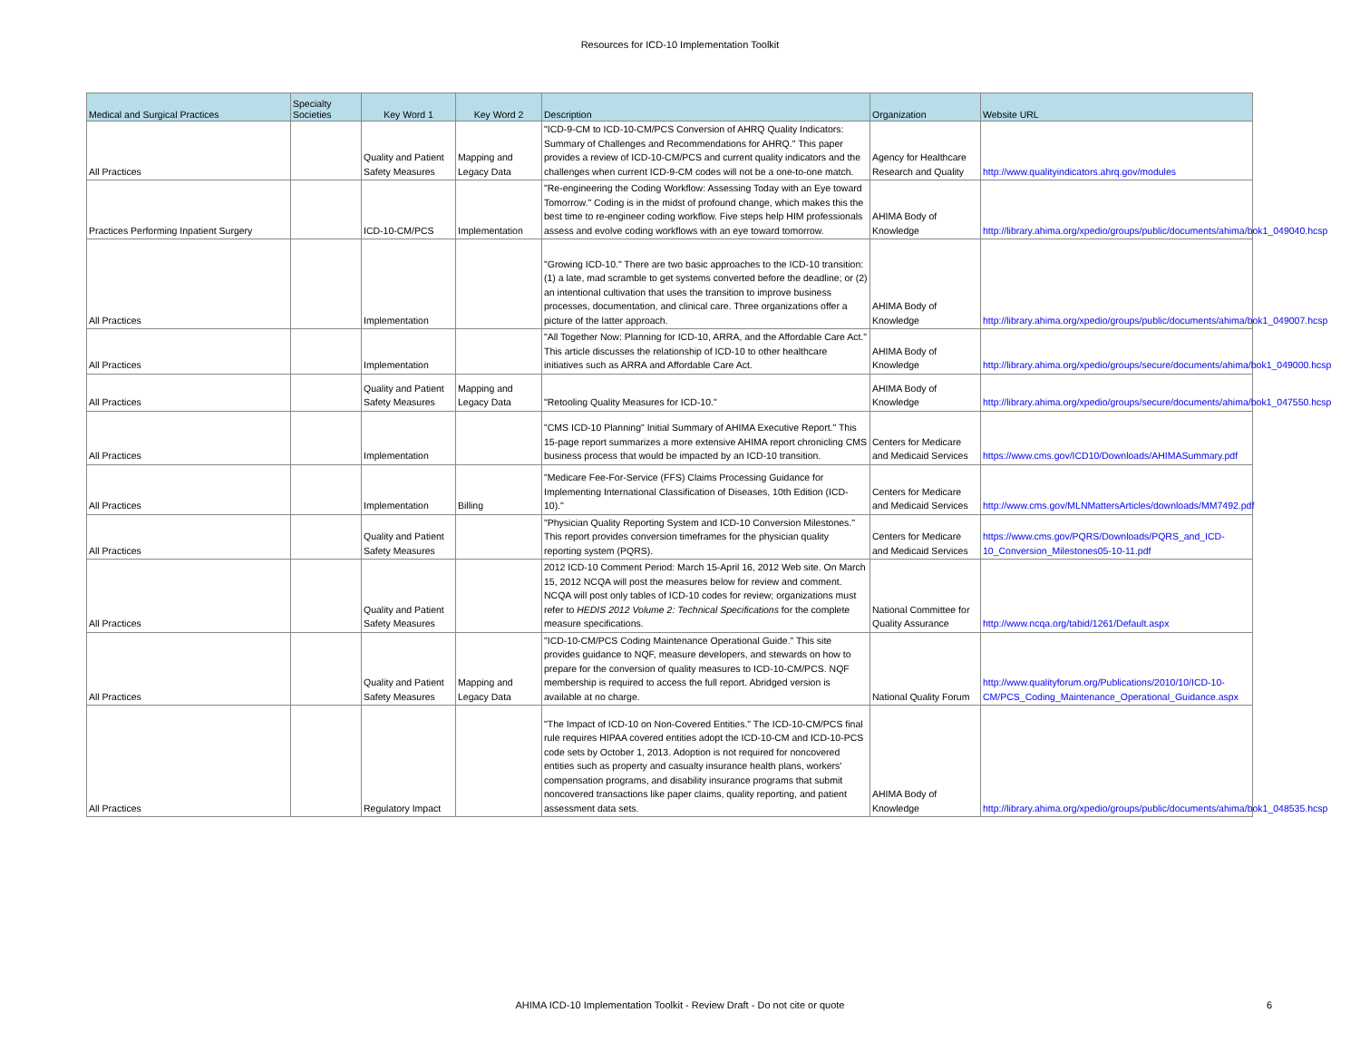Resources for ICD-10 Implementation Toolkit
| Medical and Surgical Practices | Specialty Societies | Key Word 1 | Key Word 2 | Description | Organization | Website URL |
| --- | --- | --- | --- | --- | --- | --- |
| All Practices | | Quality and Patient Safety Measures | Mapping and Legacy Data | "ICD-9-CM to ICD-10-CM/PCS Conversion of AHRQ Quality Indicators: Summary of Challenges and Recommendations for AHRQ." This paper provides a review of ICD-10-CM/PCS and current quality indicators and the challenges when current ICD-9-CM codes will not be a one-to-one match. | Agency for Healthcare Research and Quality | http://www.qualityindicators.ahrq.gov/modules |
| Practices Performing Inpatient Surgery | | ICD-10-CM/PCS | Implementation | "Re-engineering the Coding Workflow: Assessing Today with an Eye toward Tomorrow." Coding is in the midst of profound change, which makes this the best time to re-engineer coding workflow. Five steps help HIM professionals assess and evolve coding workflows with an eye toward tomorrow. | AHIMA Body of Knowledge | http://library.ahima.org/xpedio/groups/public/documents/ahima/bok1_049040.hcsp |
| All Practices | | Implementation | | "Growing ICD-10." There are two basic approaches to the ICD-10 transition: (1) a late, mad scramble to get systems converted before the deadline; or (2) an intentional cultivation that uses the transition to improve business processes, documentation, and clinical care. Three organizations offer a picture of the latter approach. | AHIMA Body of Knowledge | http://library.ahima.org/xpedio/groups/public/documents/ahima/bok1_049007.hcsp |
| All Practices | | Implementation | | "All Together Now: Planning for ICD-10, ARRA, and the Affordable Care Act." This article discusses the relationship of ICD-10 to other healthcare initiatives such as ARRA and Affordable Care Act. | AHIMA Body of Knowledge | http://library.ahima.org/xpedio/groups/secure/documents/ahima/bok1_049000.hcsp |
| All Practices | | Quality and Patient Safety Measures | Mapping and Legacy Data | "Retooling Quality Measures for ICD-10." | AHIMA Body of Knowledge | http://library.ahima.org/xpedio/groups/secure/documents/ahima/bok1_047550.hcsp |
| All Practices | | Implementation | | "CMS ICD-10 Planning" Initial Summary of AHIMA Executive Report." This 15-page report summarizes a more extensive AHIMA report chronicling CMS business process that would be impacted by an ICD-10 transition. | Centers for Medicare and Medicaid Services | https://www.cms.gov/ICD10/Downloads/AHIMASummary.pdf |
| All Practices | | Implementation | Billing | "Medicare Fee-For-Service (FFS) Claims Processing Guidance for Implementing International Classification of Diseases, 10th Edition (ICD-10)." | Centers for Medicare and Medicaid Services | http://www.cms.gov/MLNMattersArticles/downloads/MM7492.pdf |
| All Practices | | Quality and Patient Safety Measures | | "Physician Quality Reporting System and ICD-10 Conversion Milestones." This report provides conversion timeframes for the physician quality reporting system (PQRS). | Centers for Medicare and Medicaid Services | https://www.cms.gov/PQRS/Downloads/PQRS_and_ICD-10_Conversion_Milestones05-10-11.pdf |
| All Practices | | Quality and Patient Safety Measures | | 2012 ICD-10 Comment Period: March 15-April 16, 2012 Web site. On March 15, 2012 NCQA will post the measures below for review and comment. NCQA will post only tables of ICD-10 codes for review; organizations must refer to HEDIS 2012 Volume 2: Technical Specifications for the complete measure specifications. | National Committee for Quality Assurance | http://www.ncqa.org/tabid/1261/Default.aspx |
| All Practices | | Quality and Patient Safety Measures | Mapping and Legacy Data | "ICD-10-CM/PCS Coding Maintenance Operational Guide." This site provides guidance to NQF, measure developers, and stewards on how to prepare for the conversion of quality measures to ICD-10-CM/PCS. NQF membership is required to access the full report. Abridged version is available at no charge. | National Quality Forum | http://www.qualityforum.org/Publications/2010/10/ICD-10-CM/PCS_Coding_Maintenance_Operational_Guidance.aspx |
| All Practices | | Regulatory Impact | | "The Impact of ICD-10 on Non-Covered Entities." The ICD-10-CM/PCS final rule requires HIPAA covered entities adopt the ICD-10-CM and ICD-10-PCS code sets by October 1, 2013. Adoption is not required for noncovered entities such as property and casualty insurance health plans, workers' compensation programs, and disability insurance programs that submit noncovered transactions like paper claims, quality reporting, and patient assessment data sets. | AHIMA Body of Knowledge | http://library.ahima.org/xpedio/groups/public/documents/ahima/bok1_048535.hcsp |
AHIMA ICD-10 Implementation Toolkit - Review Draft - Do not cite or quote 6